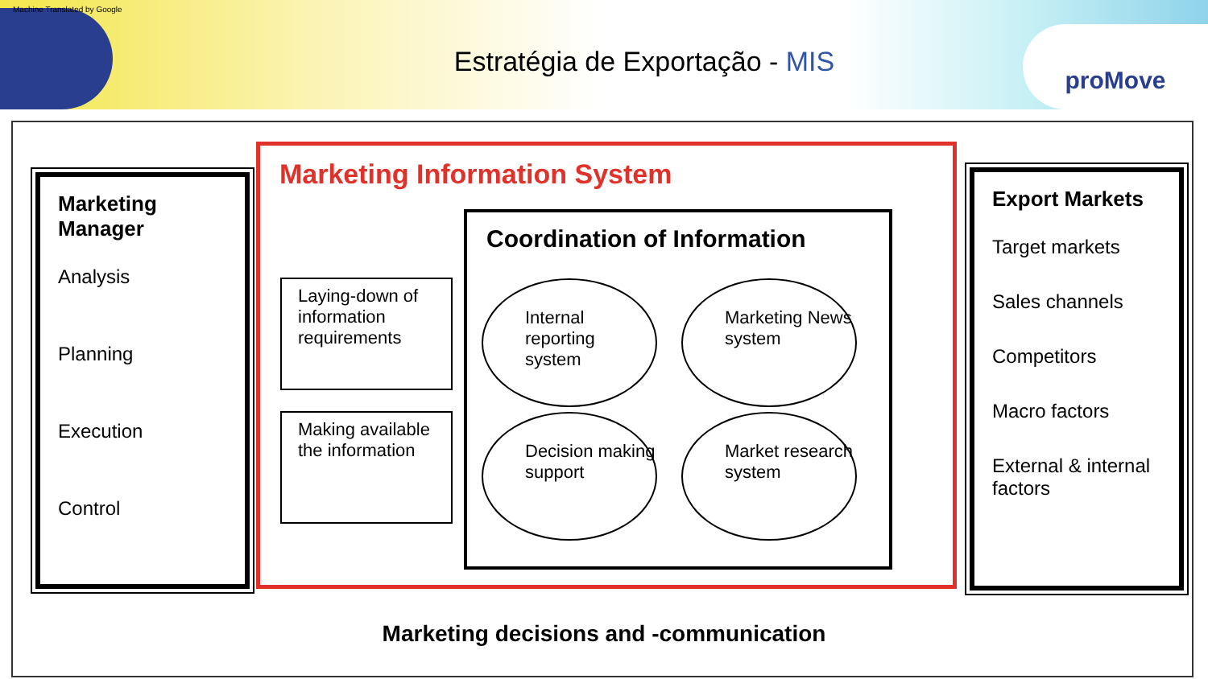Machine Translated by Google
Estratégia de Exportação - MIS
proMove
Marketing Manager
Analysis
Planning
Execution
Control
Marketing Information System
Laying-down of information requirements
Making available the information
Coordination of Information
Internal reporting system
Marketing News system
Decision making support
Market research system
Export Markets
Target markets
Sales channels
Competitors
Macro factors
External & internal factors
Marketing decisions and -communication